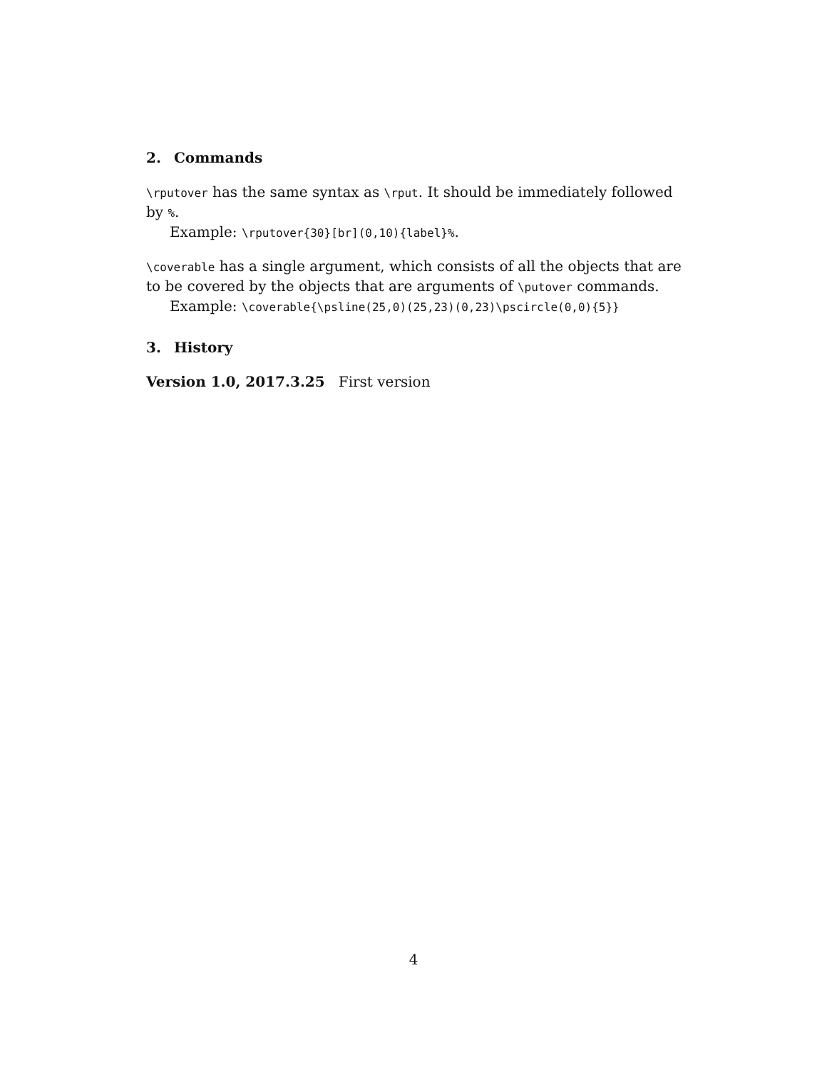2. Commands
\rputover has the same syntax as \rput. It should be immediately followed by %.
Example: \rputover{30}[br](0,10){label}%.
\coverable has a single argument, which consists of all the objects that are to be covered by the objects that are arguments of \putover commands.
Example: \coverable{\psline(25,0)(25,23)(0,23)\pscircle(0,0){5}}
3. History
Version 1.0, 2017.3.25 First version
4